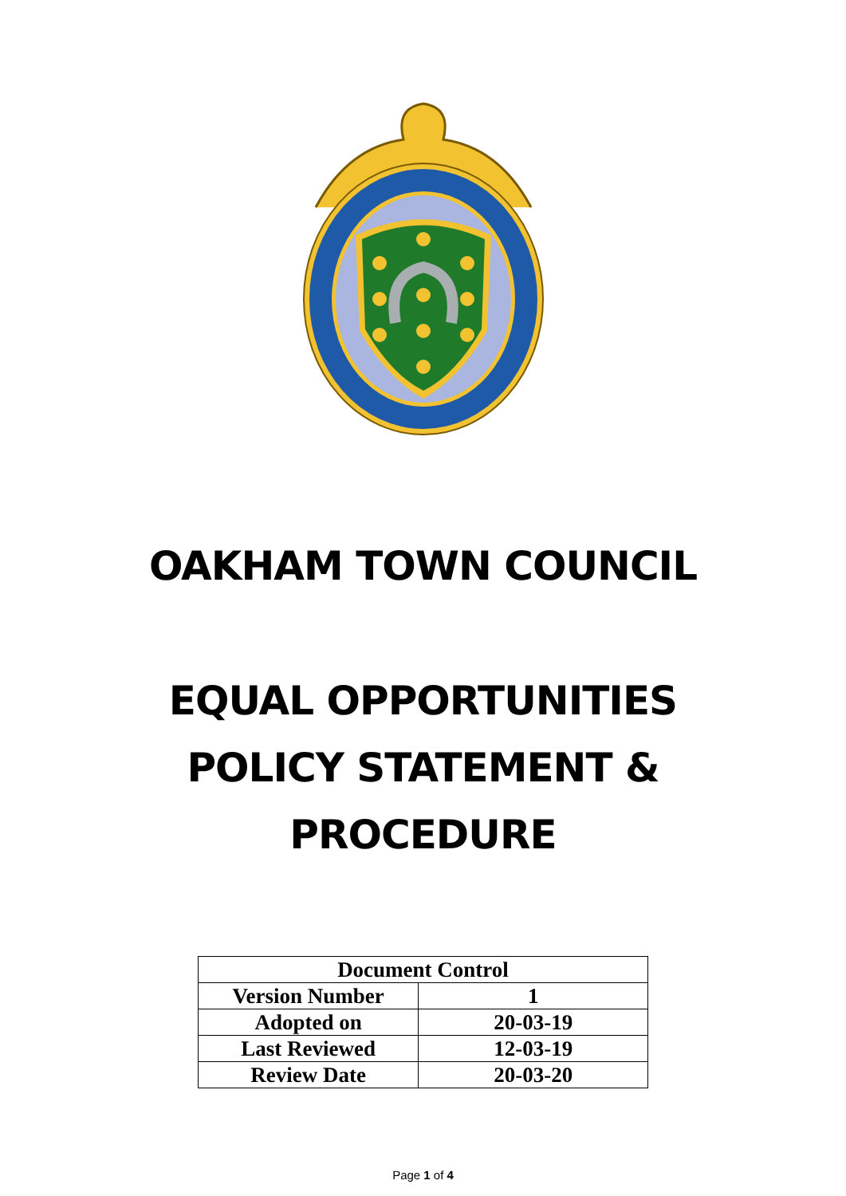OAKHAM TOWN COUNCIL
EQUAL OPPORTUNITIES
POLICY STATEMENT &
PROCEDURE
| Document Control | |
| --- | --- |
| Version Number | 1 |
| Adopted on | 20-03-19 |
| Last Reviewed | 12-03-19 |
| Review Date | 20-03-20 |
Page 1 of 4